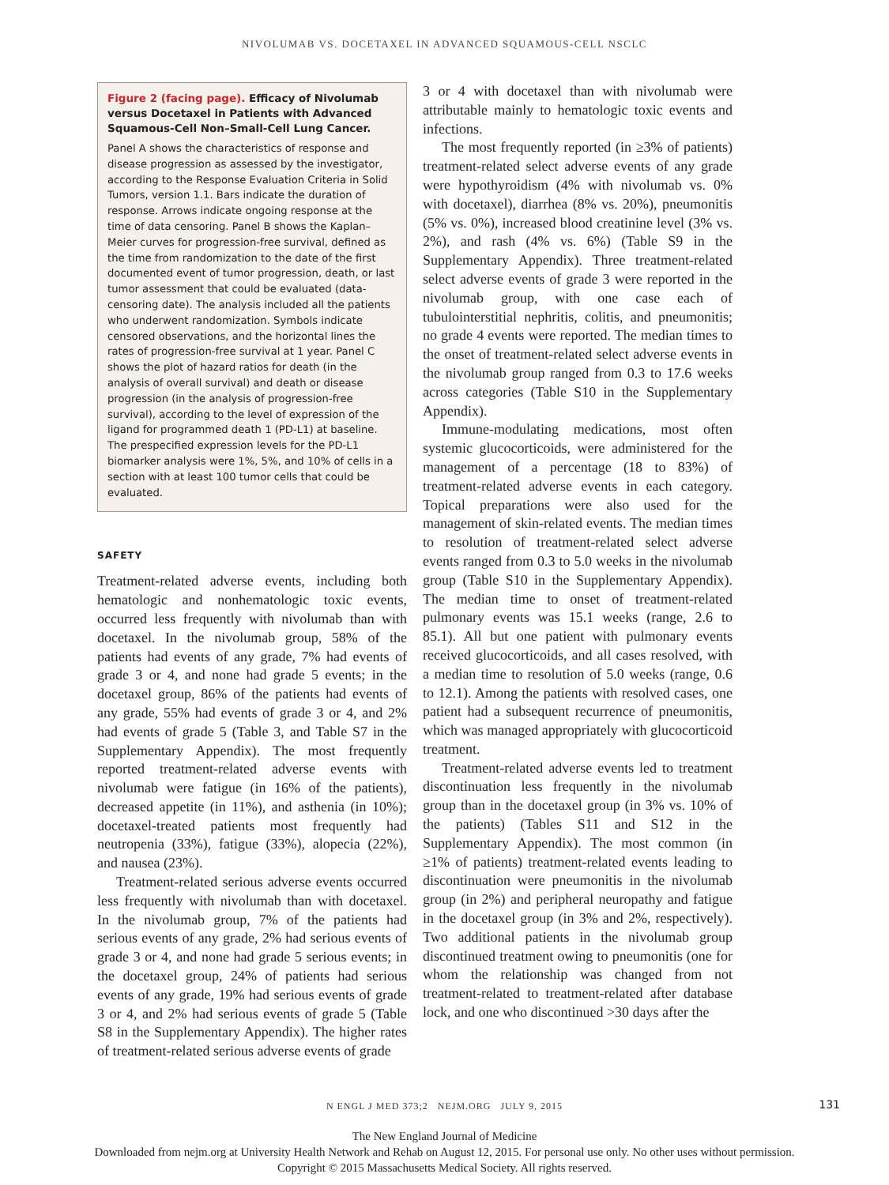NIVOLUMAB VS. DOCETAXEL IN ADVANCED SQUAMOUS-CELL NSCLC
Figure 2 (facing page). Efficacy of Nivolumab versus Docetaxel in Patients with Advanced Squamous-Cell Non–Small-Cell Lung Cancer.
Panel A shows the characteristics of response and disease progression as assessed by the investigator, according to the Response Evaluation Criteria in Solid Tumors, version 1.1. Bars indicate the duration of response. Arrows indicate ongoing response at the time of data censoring. Panel B shows the Kaplan–Meier curves for progression-free survival, defined as the time from randomization to the date of the first documented event of tumor progression, death, or last tumor assessment that could be evaluated (data-censoring date). The analysis included all the patients who underwent randomization. Symbols indicate censored observations, and the horizontal lines the rates of progression-free survival at 1 year. Panel C shows the plot of hazard ratios for death (in the analysis of overall survival) and death or disease progression (in the analysis of progression-free survival), according to the level of expression of the ligand for programmed death 1 (PD-L1) at baseline. The prespecified expression levels for the PD-L1 biomarker analysis were 1%, 5%, and 10% of cells in a section with at least 100 tumor cells that could be evaluated.
SAFETY
Treatment-related adverse events, including both hematologic and nonhematologic toxic events, occurred less frequently with nivolumab than with docetaxel. In the nivolumab group, 58% of the patients had events of any grade, 7% had events of grade 3 or 4, and none had grade 5 events; in the docetaxel group, 86% of the patients had events of any grade, 55% had events of grade 3 or 4, and 2% had events of grade 5 (Table 3, and Table S7 in the Supplementary Appendix). The most frequently reported treatment-related adverse events with nivolumab were fatigue (in 16% of the patients), decreased appetite (in 11%), and asthenia (in 10%); docetaxel-treated patients most frequently had neutropenia (33%), fatigue (33%), alopecia (22%), and nausea (23%).
Treatment-related serious adverse events occurred less frequently with nivolumab than with docetaxel. In the nivolumab group, 7% of the patients had serious events of any grade, 2% had serious events of grade 3 or 4, and none had grade 5 serious events; in the docetaxel group, 24% of patients had serious events of any grade, 19% had serious events of grade 3 or 4, and 2% had serious events of grade 5 (Table S8 in the Supplementary Appendix). The higher rates of treatment-related serious adverse events of grade
3 or 4 with docetaxel than with nivolumab were attributable mainly to hematologic toxic events and infections.
The most frequently reported (in ≥3% of patients) treatment-related select adverse events of any grade were hypothyroidism (4% with nivolumab vs. 0% with docetaxel), diarrhea (8% vs. 20%), pneumonitis (5% vs. 0%), increased blood creatinine level (3% vs. 2%), and rash (4% vs. 6%) (Table S9 in the Supplementary Appendix). Three treatment-related select adverse events of grade 3 were reported in the nivolumab group, with one case each of tubulointerstitial nephritis, colitis, and pneumonitis; no grade 4 events were reported. The median times to the onset of treatment-related select adverse events in the nivolumab group ranged from 0.3 to 17.6 weeks across categories (Table S10 in the Supplementary Appendix).
Immune-modulating medications, most often systemic glucocorticoids, were administered for the management of a percentage (18 to 83%) of treatment-related adverse events in each category. Topical preparations were also used for the management of skin-related events. The median times to resolution of treatment-related select adverse events ranged from 0.3 to 5.0 weeks in the nivolumab group (Table S10 in the Supplementary Appendix). The median time to onset of treatment-related pulmonary events was 15.1 weeks (range, 2.6 to 85.1). All but one patient with pulmonary events received glucocorticoids, and all cases resolved, with a median time to resolution of 5.0 weeks (range, 0.6 to 12.1). Among the patients with resolved cases, one patient had a subsequent recurrence of pneumonitis, which was managed appropriately with glucocorticoid treatment.
Treatment-related adverse events led to treatment discontinuation less frequently in the nivolumab group than in the docetaxel group (in 3% vs. 10% of the patients) (Tables S11 and S12 in the Supplementary Appendix). The most common (in ≥1% of patients) treatment-related events leading to discontinuation were pneumonitis in the nivolumab group (in 2%) and peripheral neuropathy and fatigue in the docetaxel group (in 3% and 2%, respectively). Two additional patients in the nivolumab group discontinued treatment owing to pneumonitis (one for whom the relationship was changed from not treatment-related to treatment-related after database lock, and one who discontinued >30 days after the
N ENGL J MED 373;2 NEJM.ORG JULY 9, 2015
131
The New England Journal of Medicine
Downloaded from nejm.org at University Health Network and Rehab on August 12, 2015. For personal use only. No other uses without permission.
Copyright © 2015 Massachusetts Medical Society. All rights reserved.